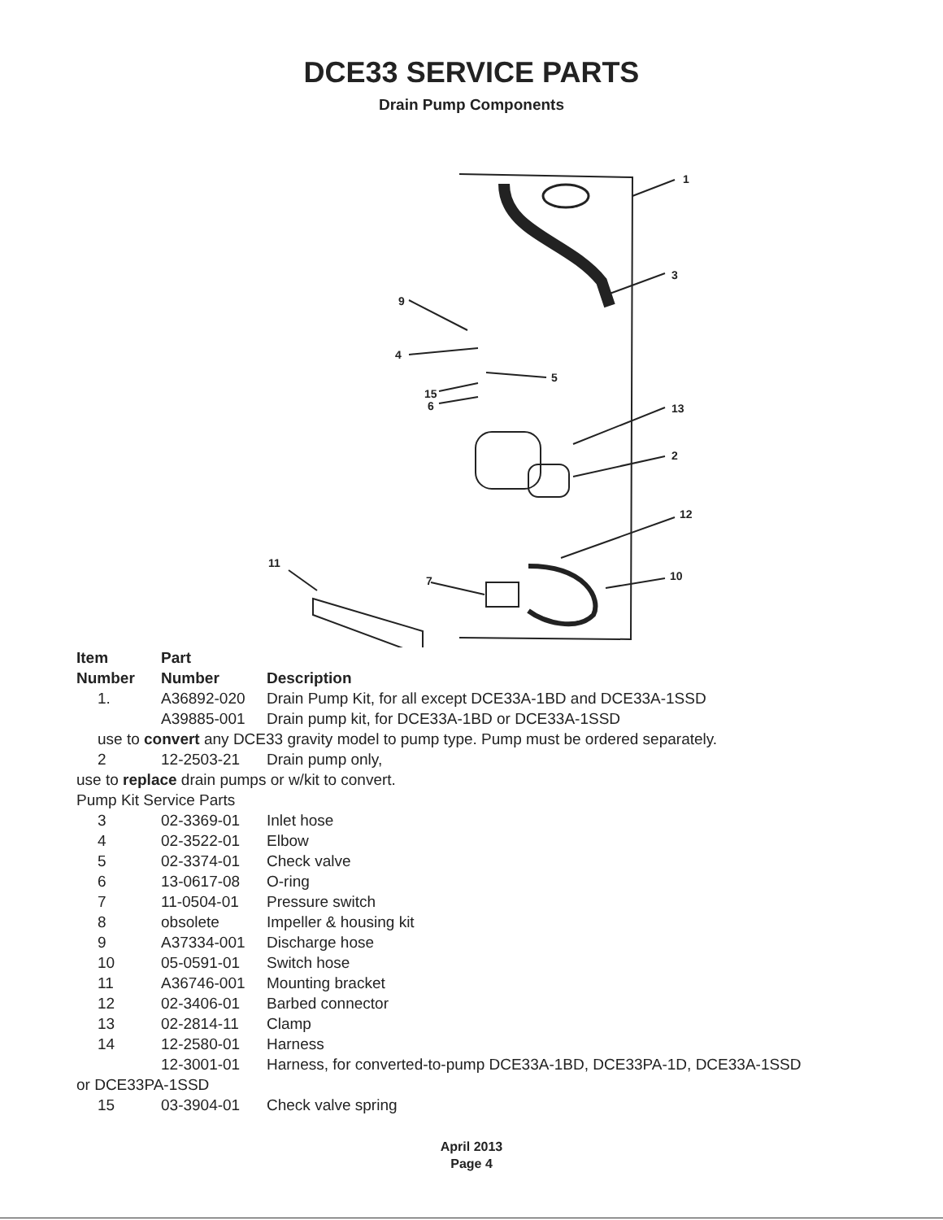DCE33 SERVICE PARTS
Drain Pump Components
1
3
9
4
5
15
6 13
2
12
11
7 10
| Item | Part | |
| --- | --- | --- |
| Number | Number | Description |
| 1. | A36892-020 | Drain Pump Kit, for all except DCE33A-1BD and DCE33A-1SSD |
| | A39885-001 | Drain pump kit, for DCE33A-1BD or DCE33A-1SSD |
| use to convert any DCE33 gravity model to pump type. Pump must be ordered separately. | | |
| 2 | 12-2503-21 | Drain pump only, |
| use to replace drain pumps or w/kit to convert. | | |
| Pump Kit Service Parts | | |
| 3 | 02-3369-01 | Inlet hose |
| 4 | 02-3522-01 | Elbow |
| 5 | 02-3374-01 | Check valve |
| 6 | 13-0617-08 | O-ring |
| 7 | 11-0504-01 | Pressure switch |
| 8 | obsolete | Impeller & housing kit |
| 9 | A37334-001 | Discharge hose |
| 10 | 05-0591-01 | Switch hose |
| 11 | A36746-001 | Mounting bracket |
| 12 | 02-3406-01 | Barbed connector |
| 13 | 02-2814-11 | Clamp |
| 14 | 12-2580-01 | Harness |
| | 12-3001-01 | Harness, for converted-to-pump DCE33A-1BD, DCE33PA-1D, DCE33A-1SSD |
| or DCE33PA-1SSD | | |
| 15 | 03-3904-01 | Check valve spring |
April 2013
Page 4